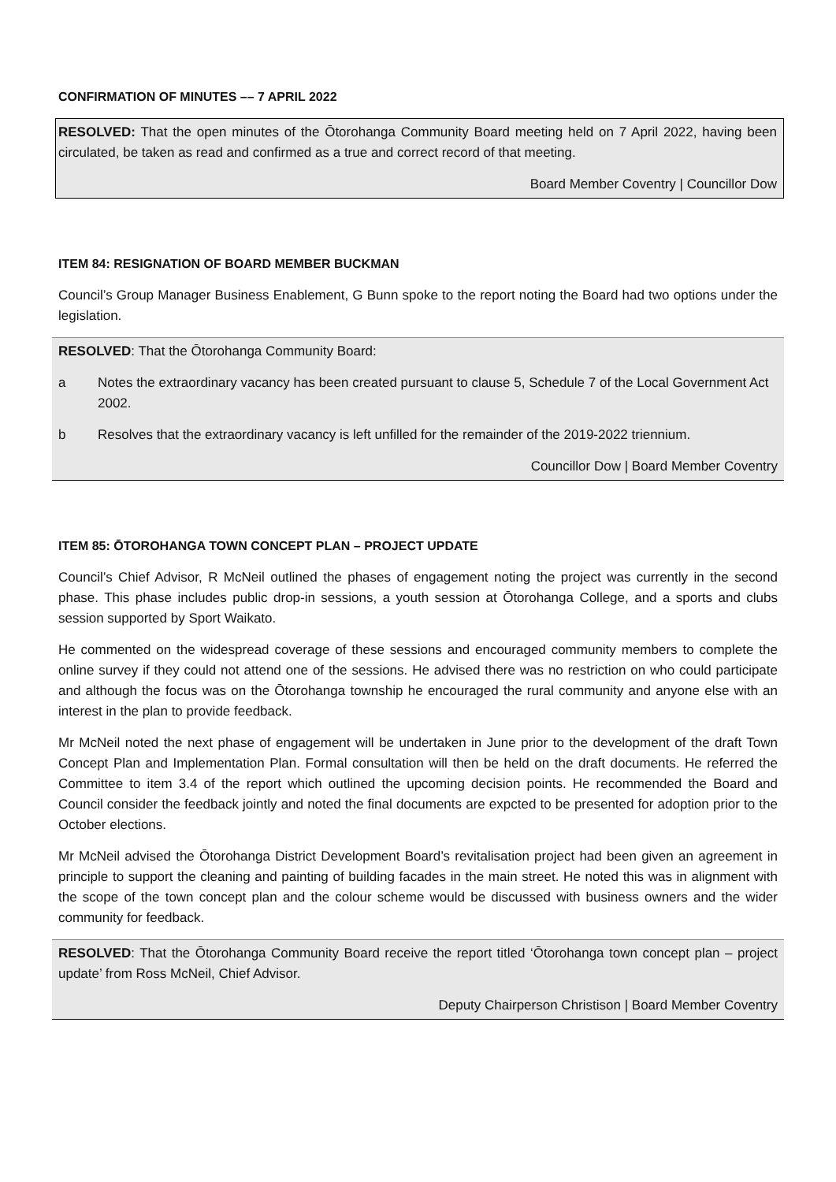CONFIRMATION OF MINUTES –– 7 APRIL 2022
RESOLVED: That the open minutes of the Ōtorohanga Community Board meeting held on 7 April 2022, having been circulated, be taken as read and confirmed as a true and correct record of that meeting.
Board Member Coventry | Councillor Dow
ITEM 84: RESIGNATION OF BOARD MEMBER BUCKMAN
Council’s Group Manager Business Enablement, G Bunn spoke to the report noting the Board had two options under the legislation.
RESOLVED: That the Ōtorohanga Community Board:
a Notes the extraordinary vacancy has been created pursuant to clause 5, Schedule 7 of the Local Government Act 2002.
b Resolves that the extraordinary vacancy is left unfilled for the remainder of the 2019-2022 triennium.
Councillor Dow | Board Member Coventry
ITEM 85: ŌTOROHANGA TOWN CONCEPT PLAN – PROJECT UPDATE
Council’s Chief Advisor, R McNeil outlined the phases of engagement noting the project was currently in the second phase. This phase includes public drop-in sessions, a youth session at Ōtorohanga College, and a sports and clubs session supported by Sport Waikato.
He commented on the widespread coverage of these sessions and encouraged community members to complete the online survey if they could not attend one of the sessions. He advised there was no restriction on who could participate and although the focus was on the Ōtorohanga township he encouraged the rural community and anyone else with an interest in the plan to provide feedback.
Mr McNeil noted the next phase of engagement will be undertaken in June prior to the development of the draft Town Concept Plan and Implementation Plan. Formal consultation will then be held on the draft documents. He referred the Committee to item 3.4 of the report which outlined the upcoming decision points. He recommended the Board and Council consider the feedback jointly and noted the final documents are expcted to be presented for adoption prior to the October elections.
Mr McNeil advised the Ōtorohanga District Development Board’s revitalisation project had been given an agreement in principle to support the cleaning and painting of building facades in the main street. He noted this was in alignment with the scope of the town concept plan and the colour scheme would be discussed with business owners and the wider community for feedback.
RESOLVED: That the Ōtorohanga Community Board receive the report titled ‘Ōtorohanga town concept plan – project update’ from Ross McNeil, Chief Advisor.
Deputy Chairperson Christison | Board Member Coventry